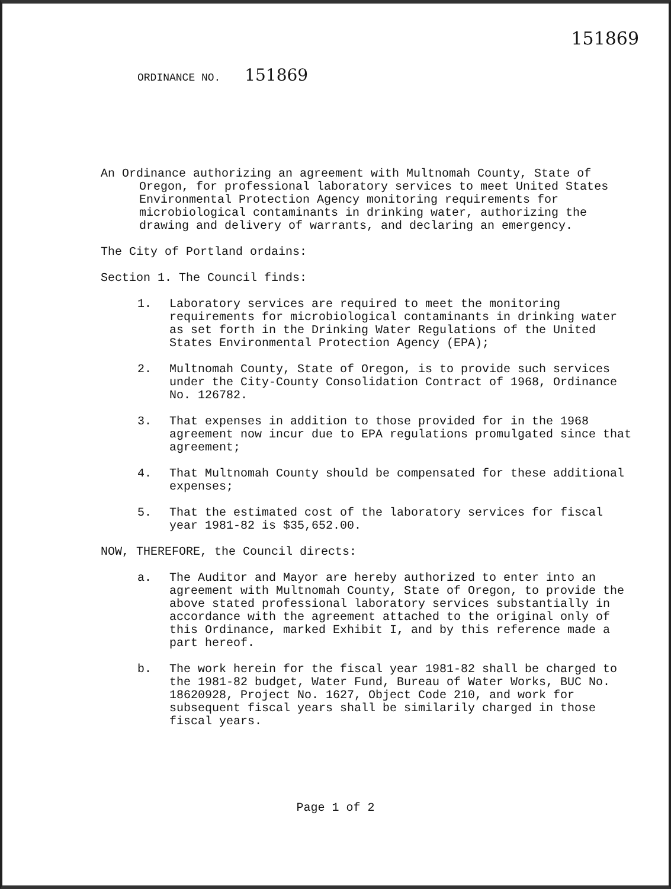151869
ORDINANCE NO. 151869
An Ordinance authorizing an agreement with Multnomah County, State of Oregon, for professional laboratory services to meet United States Environmental Protection Agency monitoring requirements for microbiological contaminants in drinking water, authorizing the drawing and delivery of warrants, and declaring an emergency.
The City of Portland ordains:
Section 1. The Council finds:
1. Laboratory services are required to meet the monitoring requirements for microbiological contaminants in drinking water as set forth in the Drinking Water Regulations of the United States Environmental Protection Agency (EPA);
2. Multnomah County, State of Oregon, is to provide such services under the City-County Consolidation Contract of 1968, Ordinance No. 126782.
3. That expenses in addition to those provided for in the 1968 agreement now incur due to EPA regulations promulgated since that agreement;
4. That Multnomah County should be compensated for these additional expenses;
5. That the estimated cost of the laboratory services for fiscal year 1981-82 is $35,652.00.
NOW, THEREFORE, the Council directs:
a. The Auditor and Mayor are hereby authorized to enter into an agreement with Multnomah County, State of Oregon, to provide the above stated professional laboratory services substantially in accordance with the agreement attached to the original only of this Ordinance, marked Exhibit I, and by this reference made a part hereof.
b. The work herein for the fiscal year 1981-82 shall be charged to the 1981-82 budget, Water Fund, Bureau of Water Works, BUC No. 18620928, Project No. 1627, Object Code 210, and work for subsequent fiscal years shall be similarily charged in those fiscal years.
Page 1 of 2